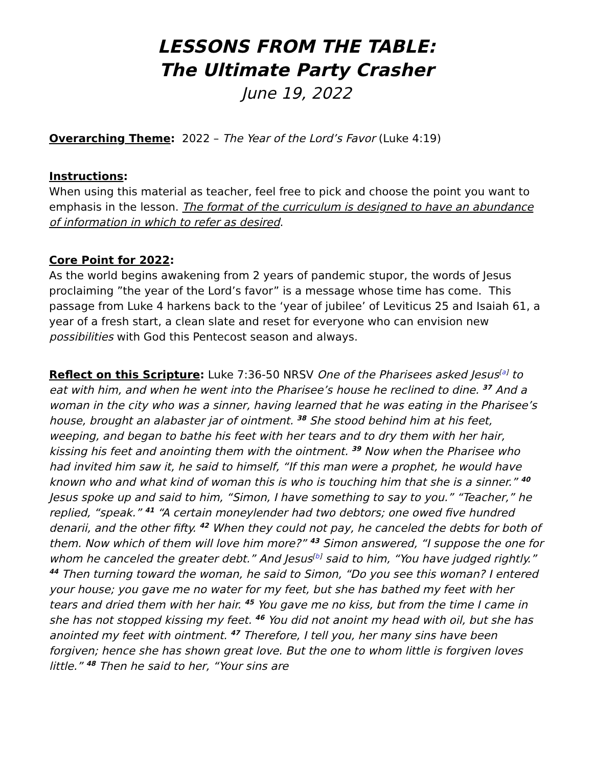LESSONS FROM THE TABLE:
The Ultimate Party Crasher
June 19, 2022
Overarching Theme: 2022 – The Year of the Lord’s Favor (Luke 4:19)
Instructions:
When using this material as teacher, feel free to pick and choose the point you want to emphasis in the lesson. The format of the curriculum is designed to have an abundance of information in which to refer as desired.
Core Point for 2022:
As the world begins awakening from 2 years of pandemic stupor, the words of Jesus proclaiming ”the year of the Lord’s favor” is a message whose time has come. This passage from Luke 4 harkens back to the ‘year of jubilee’ of Leviticus 25 and Isaiah 61, a year of a fresh start, a clean slate and reset for everyone who can envision new possibilities with God this Pentecost season and always.
Reflect on this Scripture: Luke 7:36-50 NRSV One of the Pharisees asked Jesus<sup>[a]</sup> to eat with him, and when he went into the Pharisee’s house he reclined to dine. <sup>37</sup> And a woman in the city who was a sinner, having learned that he was eating in the Pharisee’s house, brought an alabaster jar of ointment. <sup>38</sup> She stood behind him at his feet, weeping, and began to bathe his feet with her tears and to dry them with her hair, kissing his feet and anointing them with the ointment. <sup>39</sup> Now when the Pharisee who had invited him saw it, he said to himself, “If this man were a prophet, he would have known who and what kind of woman this is who is touching him that she is a sinner.” <sup>40</sup> Jesus spoke up and said to him, “Simon, I have something to say to you.” “Teacher,” he replied, “speak.” <sup>41</sup> “A certain moneylender had two debtors; one owed five hundred denarii, and the other fifty. <sup>42</sup> When they could not pay, he canceled the debts for both of them. Now which of them will love him more?” <sup>43</sup> Simon answered, “I suppose the one for whom he canceled the greater debt.” And Jesus<sup>[b]</sup> said to him, “You have judged rightly.” <sup>44</sup> Then turning toward the woman, he said to Simon, “Do you see this woman? I entered your house; you gave me no water for my feet, but she has bathed my feet with her tears and dried them with her hair. <sup>45</sup> You gave me no kiss, but from the time I came in she has not stopped kissing my feet. <sup>46</sup> You did not anoint my head with oil, but she has anointed my feet with ointment. <sup>47</sup> Therefore, I tell you, her many sins have been forgiven; hence she has shown great love. But the one to whom little is forgiven loves little.” <sup>48</sup> Then he said to her, “Your sins are